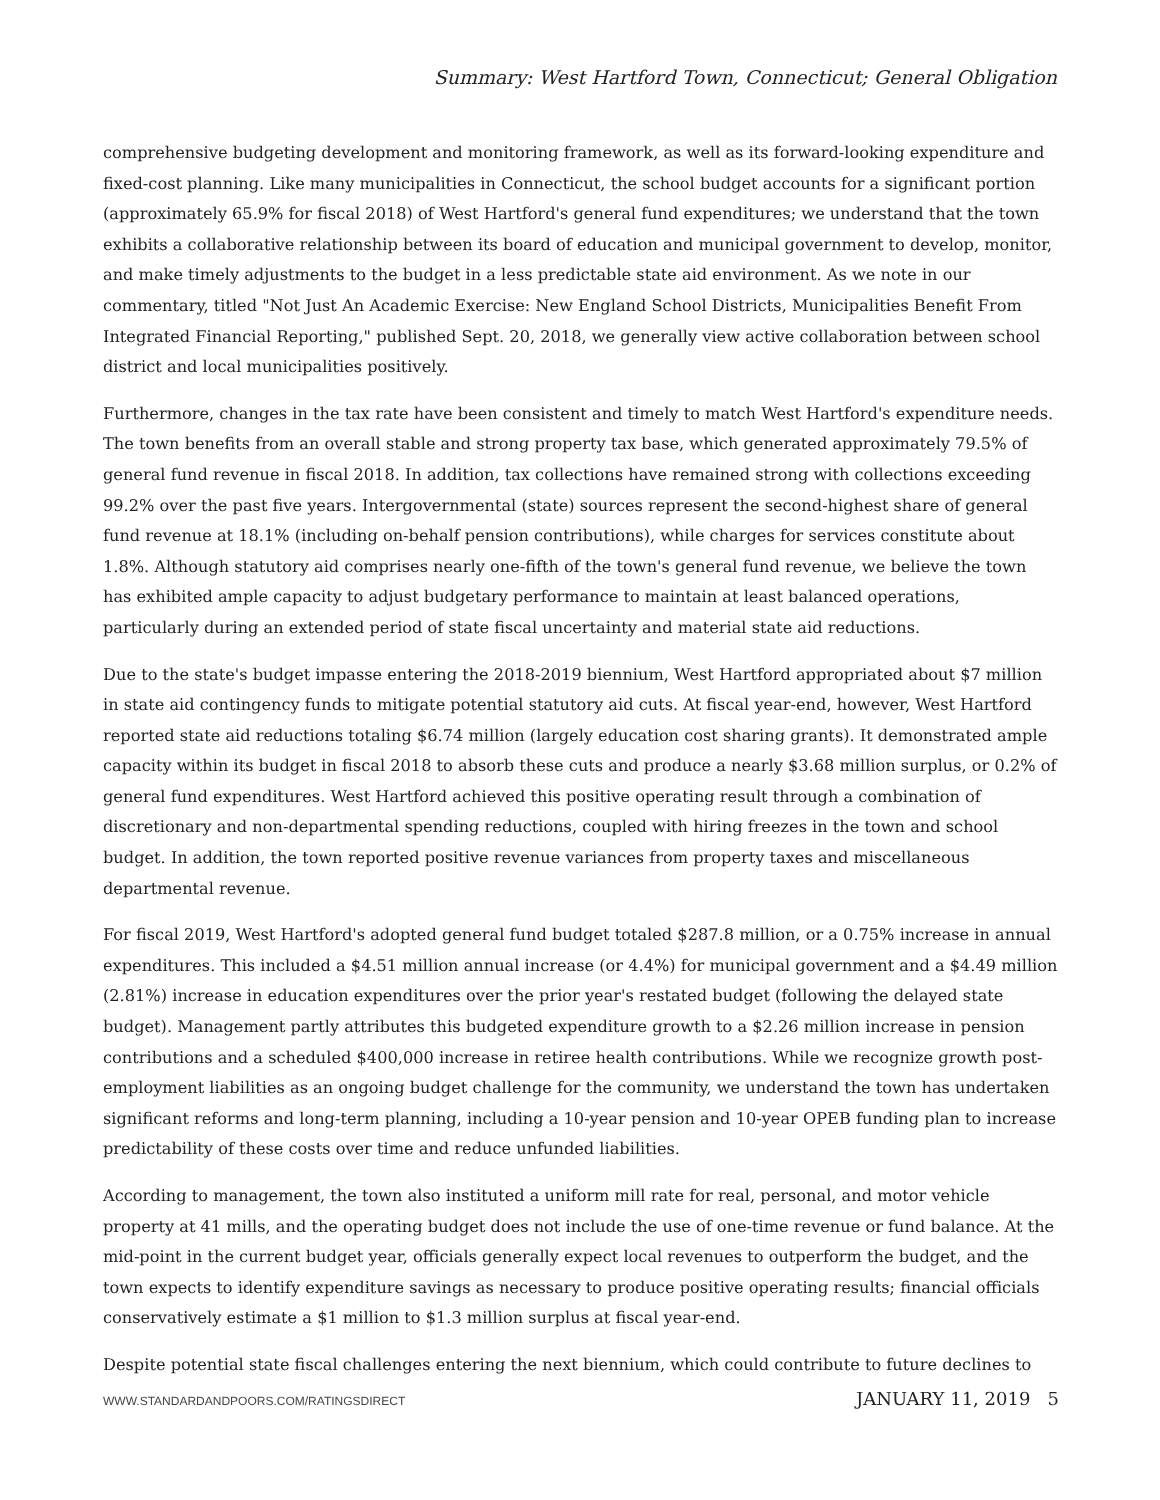Summary: West Hartford Town, Connecticut; General Obligation
comprehensive budgeting development and monitoring framework, as well as its forward-looking expenditure and fixed-cost planning. Like many municipalities in Connecticut, the school budget accounts for a significant portion (approximately 65.9% for fiscal 2018) of West Hartford's general fund expenditures; we understand that the town exhibits a collaborative relationship between its board of education and municipal government to develop, monitor, and make timely adjustments to the budget in a less predictable state aid environment. As we note in our commentary, titled "Not Just An Academic Exercise: New England School Districts, Municipalities Benefit From Integrated Financial Reporting," published Sept. 20, 2018, we generally view active collaboration between school district and local municipalities positively.
Furthermore, changes in the tax rate have been consistent and timely to match West Hartford's expenditure needs. The town benefits from an overall stable and strong property tax base, which generated approximately 79.5% of general fund revenue in fiscal 2018. In addition, tax collections have remained strong with collections exceeding 99.2% over the past five years. Intergovernmental (state) sources represent the second-highest share of general fund revenue at 18.1% (including on-behalf pension contributions), while charges for services constitute about 1.8%. Although statutory aid comprises nearly one-fifth of the town's general fund revenue, we believe the town has exhibited ample capacity to adjust budgetary performance to maintain at least balanced operations, particularly during an extended period of state fiscal uncertainty and material state aid reductions.
Due to the state's budget impasse entering the 2018-2019 biennium, West Hartford appropriated about $7 million in state aid contingency funds to mitigate potential statutory aid cuts. At fiscal year-end, however, West Hartford reported state aid reductions totaling $6.74 million (largely education cost sharing grants). It demonstrated ample capacity within its budget in fiscal 2018 to absorb these cuts and produce a nearly $3.68 million surplus, or 0.2% of general fund expenditures. West Hartford achieved this positive operating result through a combination of discretionary and non-departmental spending reductions, coupled with hiring freezes in the town and school budget. In addition, the town reported positive revenue variances from property taxes and miscellaneous departmental revenue.
For fiscal 2019, West Hartford's adopted general fund budget totaled $287.8 million, or a 0.75% increase in annual expenditures. This included a $4.51 million annual increase (or 4.4%) for municipal government and a $4.49 million (2.81%) increase in education expenditures over the prior year's restated budget (following the delayed state budget). Management partly attributes this budgeted expenditure growth to a $2.26 million increase in pension contributions and a scheduled $400,000 increase in retiree health contributions. While we recognize growth post-employment liabilities as an ongoing budget challenge for the community, we understand the town has undertaken significant reforms and long-term planning, including a 10-year pension and 10-year OPEB funding plan to increase predictability of these costs over time and reduce unfunded liabilities.
According to management, the town also instituted a uniform mill rate for real, personal, and motor vehicle property at 41 mills, and the operating budget does not include the use of one-time revenue or fund balance. At the mid-point in the current budget year, officials generally expect local revenues to outperform the budget, and the town expects to identify expenditure savings as necessary to produce positive operating results; financial officials conservatively estimate a $1 million to $1.3 million surplus at fiscal year-end.
Despite potential state fiscal challenges entering the next biennium, which could contribute to future declines to
WWW.STANDARDANDPOORS.COM/RATINGSDIRECT JANUARY 11, 2019 5